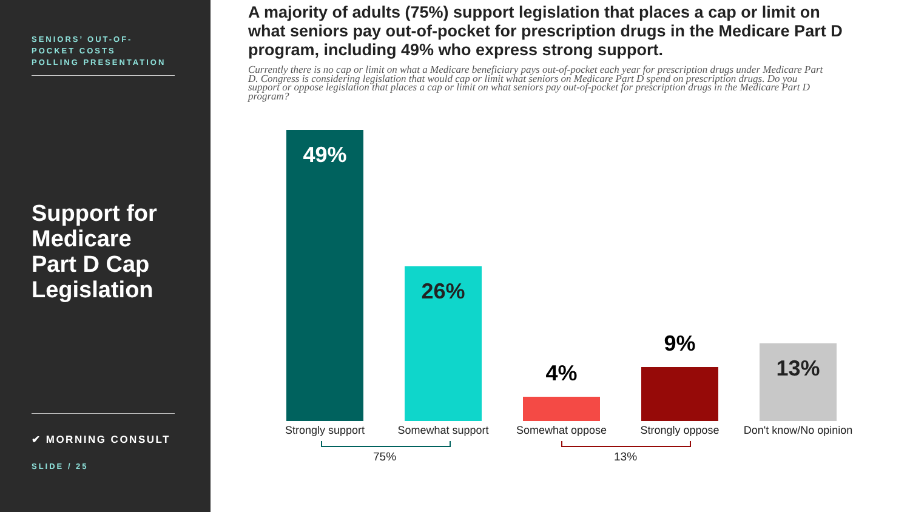SENIORS’ OUT-OF-
POCKET COSTS
POLLING PRESENTATION
Support for Medicare Part D Cap Legislation
✔ MORNING CONSULT
SLIDE / 25
A majority of adults (75%) support legislation that places a cap or limit on what seniors pay out-of-pocket for prescription drugs in the Medicare Part D program, including 49% who express strong support.
Currently there is no cap or limit on what a Medicare beneficiary pays out-of-pocket each year for prescription drugs under Medicare Part D. Congress is considering legislation that would cap or limit what seniors on Medicare Part D spend on prescription drugs. Do you support or oppose legislation that places a cap or limit on what seniors pay out-of-pocket for prescription drugs in the Medicare Part D program?
49%
Strongly support
26%
Somewhat support
4%
Somewhat oppose
9%
Strongly oppose
13%
Don't know/No opinion
75% 13%